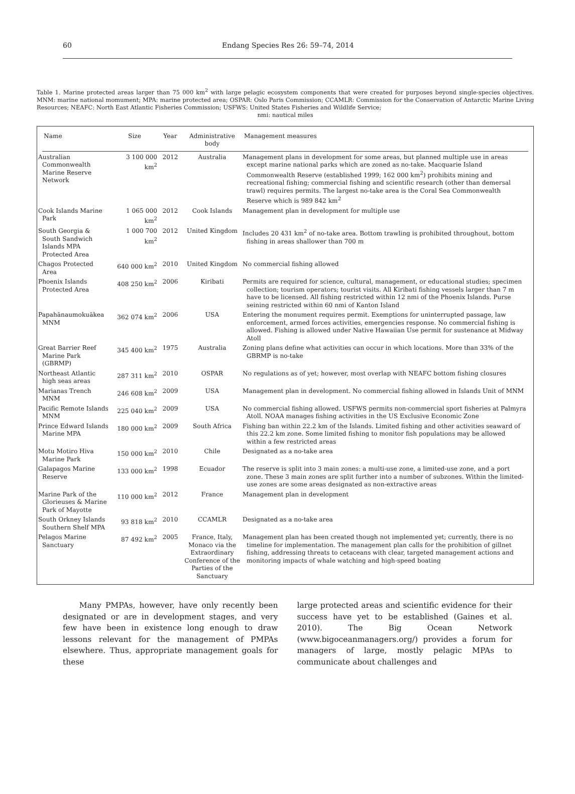60 Endang Species Res 26: 59–74, 2014
Table 1. Marine protected areas larger than 75 000 km<sup>2</sup> with large pelagic ecosystem components that were created for purposes beyond single-species objectives. MNM: marine national momument; MPA: marine protected area; OSPAR: Oslo Paris Commission; CCAMLR: Commission for the Conservation of Antarctic Marine Living Resources; NEAFC: North East Atlantic Fisheries Commission; USFWS: United States Fisheries and Wildlife Service;
nmi: nautical miles
| Name | Size | Year | Administrative body | Management measures |
| --- | --- | --- | --- | --- |
| Australian Commonwealth Marine Reserve Network | 3 100 000 km<sup>2</sup> | 2012 | Australia | Management plans in development for some areas, but planned multiple use in areas except marine national parks which are zoned as no-take. Macquarie Island Commonwealth Reserve (established 1999; 162 000 km<sup>2</sup>) prohibits mining and recreational fishing; commercial fishing and scientific research (other than demersal trawl) requires permits. The largest no-take area is the Coral Sea Commonwealth Reserve which is 989 842 km<sup>2</sup> |
| Cook Islands Marine Park | 1 065 000 km<sup>2</sup> | 2012 | Cook Islands | Management plan in development for multiple use |
| South Georgia & South Sandwich Islands MPA Protected Area | 1 000 700 km<sup>2</sup> | 2012 | United Kingdom | Includes 20 431 km<sup>2</sup> of no-take area. Bottom trawling is prohibited throughout, bottom fishing in areas shallower than 700 m |
| Chagos Protected Area | 640 000 km<sup>2</sup> | 2010 | United Kingdom | No commercial fishing allowed |
| Phoenix Islands Protected Area | 408 250 km<sup>2</sup> | 2006 | Kiribati | Permits are required for science, cultural, management, or educational studies; specimen collection; tourism operators; tourist visits. All Kiribati fishing vessels larger than 7 m have to be licensed. All fishing restricted within 12 nmi of the Phoenix Islands. Purse seining restricted within 60 nmi of Kanton Island |
| Papahānaumokuākea MNM | 362 074 km<sup>2</sup> | 2006 | USA | Entering the monument requires permit. Exemptions for uninterrupted passage, law enforcement, armed forces activities, emergencies response. No commercial fishing is allowed. Fishing is allowed under Native Hawaiian Use permit for sustenance at Midway Atoll |
| Great Barrier Reef Marine Park (GBRMP) | 345 400 km<sup>2</sup> | 1975 | Australia | Zoning plans define what activities can occur in which locations. More than 33% of the GBRMP is no-take |
| Northeast Atlantic high seas areas | 287 311 km<sup>2</sup> | 2010 | OSPAR | No regulations as of yet; however, most overlap with NEAFC bottom fishing closures |
| Marianas Trench MNM | 246 608 km<sup>2</sup> | 2009 | USA | Management plan in development. No commercial fishing allowed in Islands Unit of MNM |
| Pacific Remote Islands MNM | 225 040 km<sup>2</sup> | 2009 | USA | No commercial fishing allowed. USFWS permits non-commercial sport fisheries at Palmyra Atoll. NOAA manages fishing activities in the US Exclusive Economic Zone |
| Prince Edward Islands Marine MPA | 180 000 km<sup>2</sup> | 2009 | South Africa | Fishing ban within 22.2 km of the Islands. Limited fishing and other activities seaward of this 22.2 km zone. Some limited fishing to monitor fish populations may be allowed within a few restricted areas |
| Motu Motiro Hiva Marine Park | 150 000 km<sup>2</sup> | 2010 | Chile | Designated as a no-take area |
| Galapagos Marine Reserve | 133 000 km<sup>2</sup> | 1998 | Ecuador | The reserve is split into 3 main zones: a multi-use zone, a limited-use zone, and a port zone. These 3 main zones are split further into a number of subzones. Within the limited-use zones are some areas designated as non-extractive areas |
| Marine Park of the Glorieuses & Marine Park of Mayotte | 110 000 km<sup>2</sup> | 2012 | France | Management plan in development |
| South Orkney Islands Southern Shelf MPA | 93 818 km<sup>2</sup> | 2010 | CCAMLR | Designated as a no-take area |
| Pelagos Marine Sanctuary | 87 492 km<sup>2</sup> | 2005 | France, Italy, Monaco via the Extraordinary Conference of the Parties of the Sanctuary | Management plan has been created though not implemented yet; currently, there is no timeline for implementation. The management plan calls for the prohibition of gillnet fishing, addressing threats to cetaceans with clear, targeted management actions and monitoring impacts of whale watching and high-speed boating |
Many PMPAs, however, have only recently been designated or are in development stages, and very few have been in existence long enough to draw lessons relevant for the management of PMPAs elsewhere. Thus, appropriate management goals for these
large protected areas and scientific evidence for their success have yet to be established (Gaines et al. 2010). The Big Ocean Network (www.bigoceanmanagers.org/) provides a forum for managers of large, mostly pelagic MPAs to communicate about challenges and